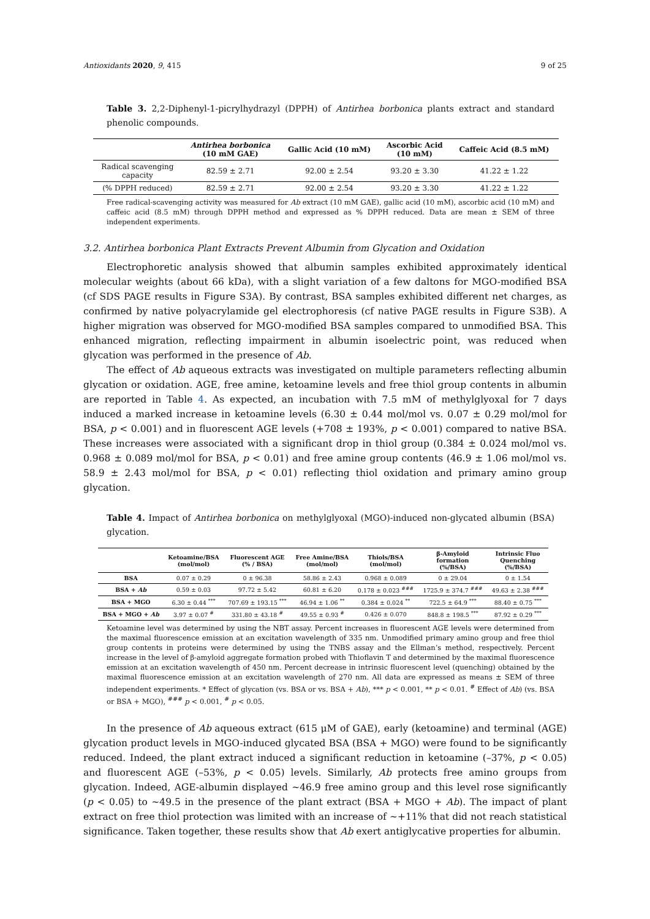Antioxidants 2020, 9, 415 9 of 25
Table 3. 2,2-Diphenyl-1-picrylhydrazyl (DPPH) of Antirhea borbonica plants extract and standard phenolic compounds.
| | Antirhea borbonica (10 mM GAE) | Gallic Acid (10 mM) | Ascorbic Acid (10 mM) | Caffeic Acid (8.5 mM) |
| --- | --- | --- | --- | --- |
| Radical scavenging capacity | 82.59 ± 2.71 | 92.00 ± 2.54 | 93.20 ± 3.30 | 41.22 ± 1.22 |
| (% DPPH reduced) | 82.59 ± 2.71 | 92.00 ± 2.54 | 93.20 ± 3.30 | 41.22 ± 1.22 |
Free radical-scavenging activity was measured for Ab extract (10 mM GAE), gallic acid (10 mM), ascorbic acid (10 mM) and caffeic acid (8.5 mM) through DPPH method and expressed as % DPPH reduced. Data are mean ± SEM of three independent experiments.
3.2. Antirhea borbonica Plant Extracts Prevent Albumin from Glycation and Oxidation
Electrophoretic analysis showed that albumin samples exhibited approximately identical molecular weights (about 66 kDa), with a slight variation of a few daltons for MGO-modified BSA (cf SDS PAGE results in Figure S3A). By contrast, BSA samples exhibited different net charges, as confirmed by native polyacrylamide gel electrophoresis (cf native PAGE results in Figure S3B). A higher migration was observed for MGO-modified BSA samples compared to unmodified BSA. This enhanced migration, reflecting impairment in albumin isoelectric point, was reduced when glycation was performed in the presence of Ab.
The effect of Ab aqueous extracts was investigated on multiple parameters reflecting albumin glycation or oxidation. AGE, free amine, ketoamine levels and free thiol group contents in albumin are reported in Table 4. As expected, an incubation with 7.5 mM of methylglyoxal for 7 days induced a marked increase in ketoamine levels (6.30 ± 0.44 mol/mol vs. 0.07 ± 0.29 mol/mol for BSA, p < 0.001) and in fluorescent AGE levels (+708 ± 193%, p < 0.001) compared to native BSA. These increases were associated with a significant drop in thiol group (0.384 ± 0.024 mol/mol vs. 0.968 ± 0.089 mol/mol for BSA, p < 0.01) and free amine group contents (46.9 ± 1.06 mol/mol vs. 58.9 ± 2.43 mol/mol for BSA, p < 0.01) reflecting thiol oxidation and primary amino group glycation.
Table 4. Impact of Antirhea borbonica on methylglyoxal (MGO)-induced non-glycated albumin (BSA) glycation.
| | Ketoamine/BSA (mol/mol) | Fluorescent AGE (% / BSA) | Free Amine/BSA (mol/mol) | Thiols/BSA (mol/mol) | β-Amyloid formation (%/BSA) | Intrinsic Fluo Quenching (%/BSA) |
| --- | --- | --- | --- | --- | --- | --- |
| BSA | 0.07 ± 0.29 | 0 ± 96.38 | 58.86 ± 2.43 | 0.968 ± 0.089 | 0 ± 29.04 | 0 ± 1.54 |
| BSA + Ab | 0.59 ± 0.03 | 97.72 ± 5.42 | 60.81 ± 6.20 | 0.178 ± 0.023 <sup>###</sup> | 1725.9 ± 374.7 <sup>###</sup> | 49.63 ± 2.38 <sup>###</sup> |
| BSA + MGO | 6.30 ± 0.44 <sup>***</sup> | 707.69 ± 193.15 <sup>***</sup> | 46.94 ± 1.06 <sup>**</sup> | 0.384 ± 0.024 <sup>**</sup> | 722.5 ± 64.9 <sup>***</sup> | 88.40 ± 0.75 <sup>***</sup> |
| BSA + MGO + Ab | 3.97 ± 0.07 <sup>#</sup> | 331.80 ± 43.18 <sup>#</sup> | 49.55 ± 0.93 <sup>#</sup> | 0.426 ± 0.070 | 848.8 ± 198.5 <sup>***</sup> | 87.92 ± 0.29 <sup>***</sup> |
Ketoamine level was determined by using the NBT assay. Percent increases in fluorescent AGE levels were determined from the maximal fluorescence emission at an excitation wavelength of 335 nm. Unmodified primary amino group and free thiol group contents in proteins were determined by using the TNBS assay and the Ellman’s method, respectively. Percent increase in the level of β-amyloid aggregate formation probed with Thioflavin T and determined by the maximal fluorescence emission at an excitation wavelength of 450 nm. Percent decrease in intrinsic fluorescent level (quenching) obtained by the maximal fluorescence emission at an excitation wavelength of 270 nm. All data are expressed as means ± SEM of three independent experiments. * Effect of glycation (vs. BSA or vs. BSA + Ab), *** p < 0.001, ** p < 0.01. <sup>#</sup> Effect of Ab) (vs. BSA or BSA + MGO), <sup>###</sup> p < 0.001, <sup>#</sup> p < 0.05.
In the presence of Ab aqueous extract (615 μM of GAE), early (ketoamine) and terminal (AGE) glycation product levels in MGO-induced glycated BSA (BSA + MGO) were found to be significantly reduced. Indeed, the plant extract induced a significant reduction in ketoamine (–37%, p < 0.05) and fluorescent AGE (–53%, p < 0.05) levels. Similarly, Ab protects free amino groups from glycation. Indeed, AGE-albumin displayed ~46.9 free amino group and this level rose significantly (p < 0.05) to ~49.5 in the presence of the plant extract (BSA + MGO + Ab). The impact of plant extract on free thiol protection was limited with an increase of ~+11% that did not reach statistical significance. Taken together, these results show that Ab exert antiglycative properties for albumin.